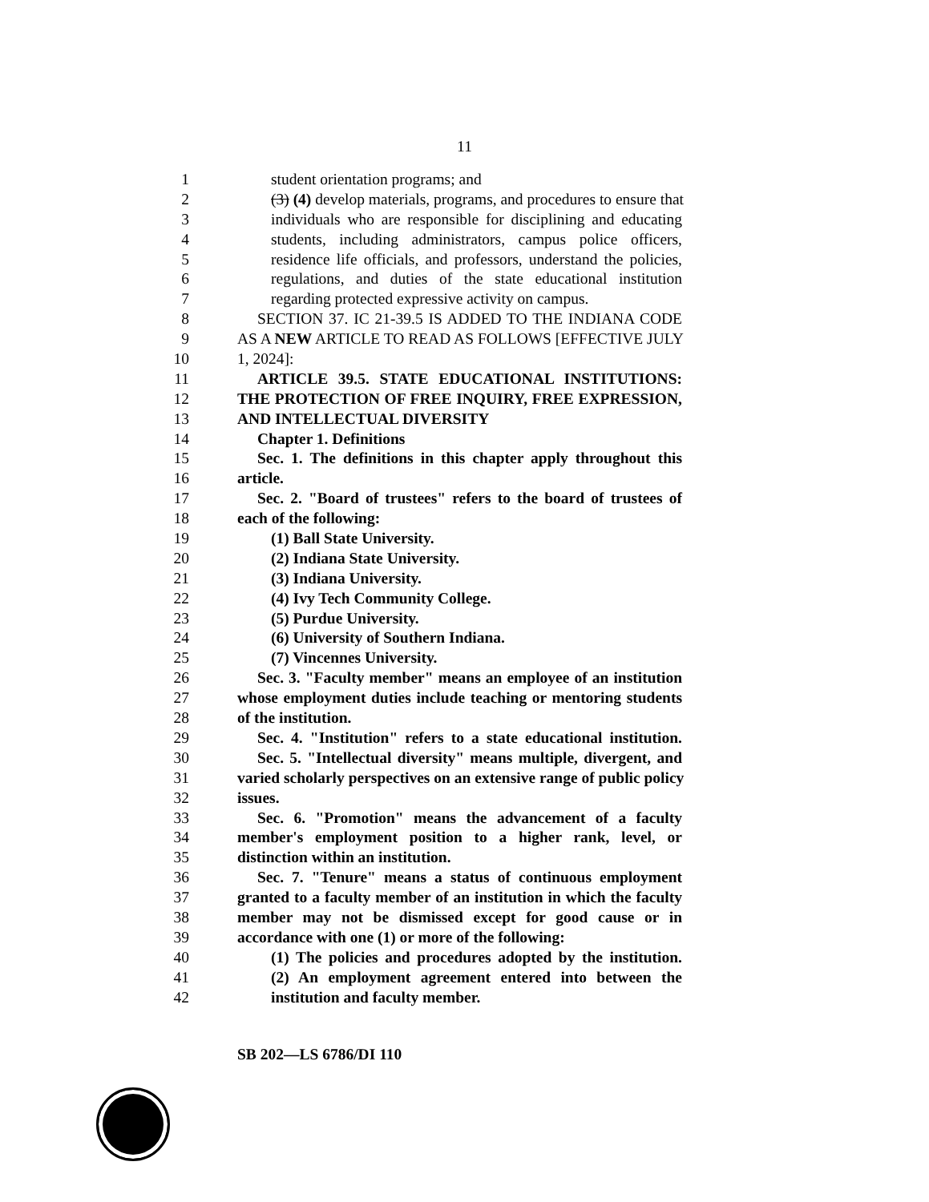11
1 student orientation programs; and
2 (3) (4) develop materials, programs, and procedures to ensure that
3 individuals who are responsible for disciplining and educating
4 students, including administrators, campus police officers,
5 residence life officials, and professors, understand the policies,
6 regulations, and duties of the state educational institution
7 regarding protected expressive activity on campus.
8 SECTION 37. IC 21-39.5 IS ADDED TO THE INDIANA CODE
9 AS A NEW ARTICLE TO READ AS FOLLOWS [EFFECTIVE JULY
10 1, 2024]:
11 ARTICLE 39.5. STATE EDUCATIONAL INSTITUTIONS:
12 THE PROTECTION OF FREE INQUIRY, FREE EXPRESSION,
13 AND INTELLECTUAL DIVERSITY
14 Chapter 1. Definitions
15 Sec. 1. The definitions in this chapter apply throughout this
16 article.
17 Sec. 2. "Board of trustees" refers to the board of trustees of
18 each of the following:
19 (1) Ball State University.
20 (2) Indiana State University.
21 (3) Indiana University.
22 (4) Ivy Tech Community College.
23 (5) Purdue University.
24 (6) University of Southern Indiana.
25 (7) Vincennes University.
26 Sec. 3. "Faculty member" means an employee of an institution
27 whose employment duties include teaching or mentoring students
28 of the institution.
29 Sec. 4. "Institution" refers to a state educational institution.
30 Sec. 5. "Intellectual diversity" means multiple, divergent, and
31 varied scholarly perspectives on an extensive range of public policy
32 issues.
33 Sec. 6. "Promotion" means the advancement of a faculty
34 member's employment position to a higher rank, level, or
35 distinction within an institution.
36 Sec. 7. "Tenure" means a status of continuous employment
37 granted to a faculty member of an institution in which the faculty
38 member may not be dismissed except for good cause or in
39 accordance with one (1) or more of the following:
40 (1) The policies and procedures adopted by the institution.
41 (2) An employment agreement entered into between the
42 institution and faculty member.
SB 202—LS 6786/DI 110